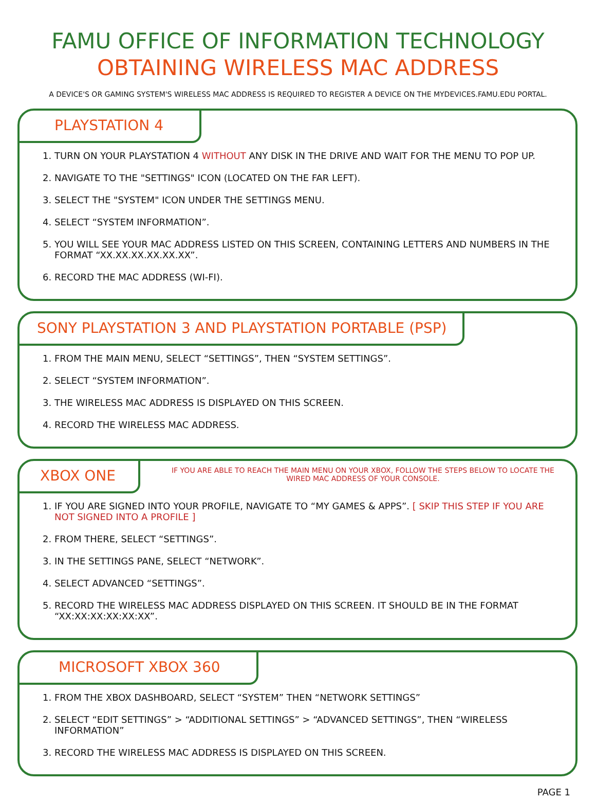FAMU OFFICE OF INFORMATION TECHNOLOGY
OBTAINING WIRELESS MAC ADDRESS
A DEVICE'S OR GAMING SYSTEM'S WIRELESS MAC ADDRESS IS REQUIRED TO REGISTER A DEVICE ON THE MYDEVICES.FAMU.EDU PORTAL.
PLAYSTATION 4
1. TURN ON YOUR PLAYSTATION 4 WITHOUT ANY DISK IN THE DRIVE AND WAIT FOR THE MENU TO POP UP.
2. NAVIGATE TO THE "SETTINGS" ICON (LOCATED ON THE FAR LEFT).
3. SELECT THE "SYSTEM" ICON UNDER THE SETTINGS MENU.
4. SELECT “SYSTEM INFORMATION”.
5. YOU WILL SEE YOUR MAC ADDRESS LISTED ON THIS SCREEN, CONTAINING LETTERS AND NUMBERS IN THE FORMAT “XX.XX.XX.XX.XX.XX”.
6. RECORD THE MAC ADDRESS (WI-FI).
SONY PLAYSTATION 3 AND PLAYSTATION PORTABLE (PSP)
1. FROM THE MAIN MENU, SELECT “SETTINGS”, THEN “SYSTEM SETTINGS”.
2. SELECT “SYSTEM INFORMATION”.
3. THE WIRELESS MAC ADDRESS IS DISPLAYED ON THIS SCREEN.
4. RECORD THE WIRELESS MAC ADDRESS.
XBOX ONE
IF YOU ARE ABLE TO REACH THE MAIN MENU ON YOUR XBOX, FOLLOW THE STEPS BELOW TO LOCATE THE WIRED MAC ADDRESS OF YOUR CONSOLE.
1. IF YOU ARE SIGNED INTO YOUR PROFILE, NAVIGATE TO “MY GAMES & APPS”. [ SKIP THIS STEP IF YOU ARE NOT SIGNED INTO A PROFILE ]
2. FROM THERE, SELECT “SETTINGS”.
3. IN THE SETTINGS PANE, SELECT “NETWORK”.
4. SELECT ADVANCED “SETTINGS”.
5. RECORD THE WIRELESS MAC ADDRESS DISPLAYED ON THIS SCREEN. IT SHOULD BE IN THE FORMAT “XX:XX:XX:XX:XX:XX”.
MICROSOFT XBOX 360
1. FROM THE XBOX DASHBOARD, SELECT “SYSTEM” THEN “NETWORK SETTINGS”
2. SELECT “EDIT SETTINGS” > “ADDITIONAL SETTINGS” > “ADVANCED SETTINGS”, THEN “WIRELESS INFORMATION”
3. RECORD THE WIRELESS MAC ADDRESS IS DISPLAYED ON THIS SCREEN.
PAGE 1